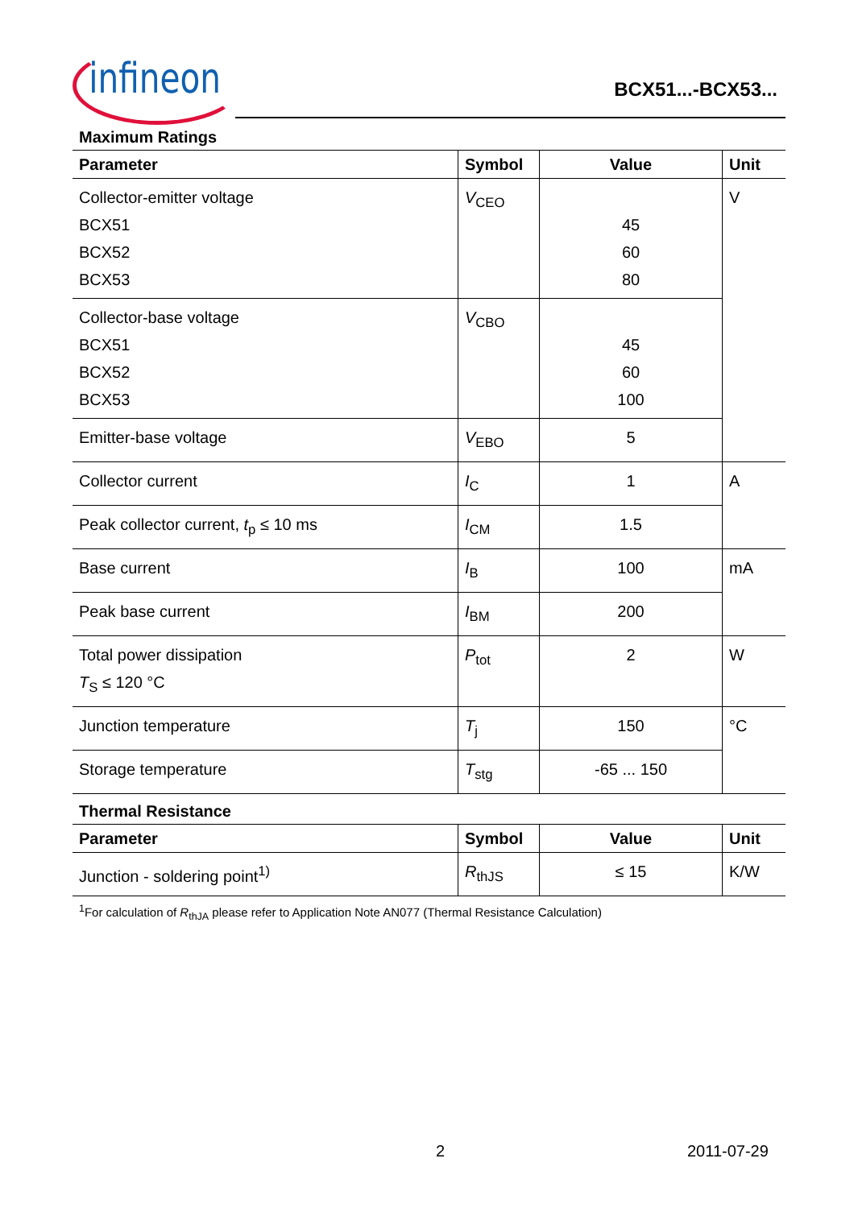infineon BCX51...-BCX53...
Maximum Ratings
| Parameter | Symbol | Value | Unit |
| --- | --- | --- | --- |
| Collector-emitter voltage BCX51 BCX52 BCX53 | V<sub>CEO</sub> | 45 60 80 | V |
| Collector-base voltage BCX51 BCX52 BCX53 | V<sub>CBO</sub> | 45 60 100 | |
| Emitter-base voltage | V<sub>EBO</sub> | 5 | |
| Collector current | I<sub>C</sub> | 1 | A |
| Peak collector current, t<sub>p</sub> ≤ 10 ms | I<sub>CM</sub> | 1.5 | |
| Base current | I<sub>B</sub> | 100 | mA |
| Peak base current | I<sub>BM</sub> | 200 | |
| Total power dissipation T<sub>S</sub> ≤ 120 °C | P<sub>tot</sub> | 2 | W |
| Junction temperature | T<sub>j</sub> | 150 | °C |
| Storage temperature | T<sub>stg</sub> | -65 ... 150 | |
Thermal Resistance
| Parameter | Symbol | Value | Unit |
| --- | --- | --- | --- |
| Junction - soldering point<sup>1)</sup> | R<sub>thJS</sub> | ≤ 15 | K/W |
<sup>1</sup> For calculation of R<sub>thJA</sub> please refer to Application Note AN077 (Thermal Resistance Calculation)
2 2011-07-29